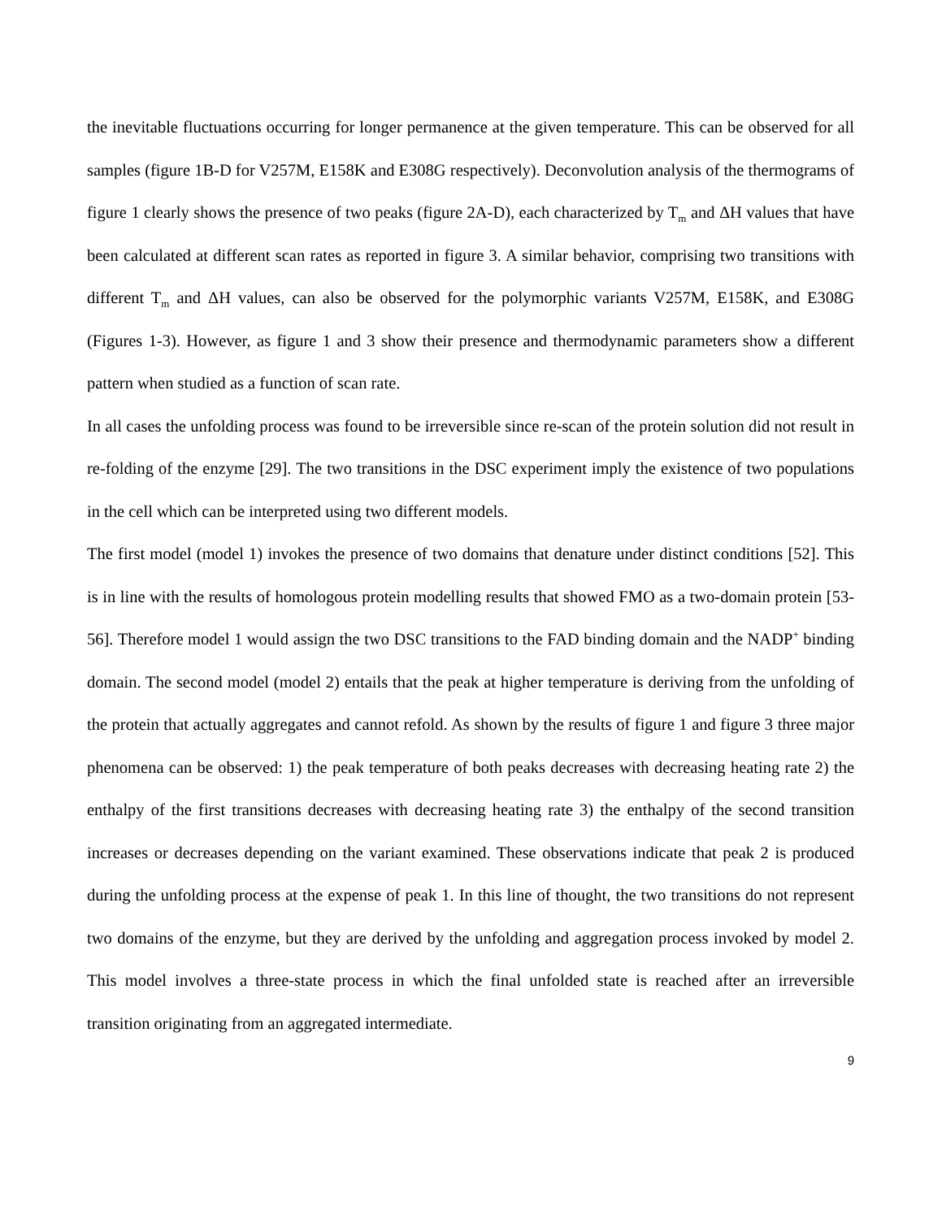the inevitable fluctuations occurring for longer permanence at the given temperature. This can be observed for all samples (figure 1B-D for V257M, E158K and E308G respectively). Deconvolution analysis of the thermograms of figure 1 clearly shows the presence of two peaks (figure 2A-D), each characterized by T<sub>m</sub> and ΔH values that have been calculated at different scan rates as reported in figure 3. A similar behavior, comprising two transitions with different T<sub>m</sub> and ΔH values, can also be observed for the polymorphic variants V257M, E158K, and E308G (Figures 1-3). However, as figure 1 and 3 show their presence and thermodynamic parameters show a different pattern when studied as a function of scan rate.
In all cases the unfolding process was found to be irreversible since re-scan of the protein solution did not result in re-folding of the enzyme [29]. The two transitions in the DSC experiment imply the existence of two populations in the cell which can be interpreted using two different models.
The first model (model 1) invokes the presence of two domains that denature under distinct conditions [52]. This is in line with the results of homologous protein modelling results that showed FMO as a two-domain protein [53-56]. Therefore model 1 would assign the two DSC transitions to the FAD binding domain and the NADP<sup>+</sup> binding domain. The second model (model 2) entails that the peak at higher temperature is deriving from the unfolding of the protein that actually aggregates and cannot refold. As shown by the results of figure 1 and figure 3 three major phenomena can be observed: 1) the peak temperature of both peaks decreases with decreasing heating rate 2) the enthalpy of the first transitions decreases with decreasing heating rate 3) the enthalpy of the second transition increases or decreases depending on the variant examined. These observations indicate that peak 2 is produced during the unfolding process at the expense of peak 1. In this line of thought, the two transitions do not represent two domains of the enzyme, but they are derived by the unfolding and aggregation process invoked by model 2. This model involves a three-state process in which the final unfolded state is reached after an irreversible transition originating from an aggregated intermediate.
9